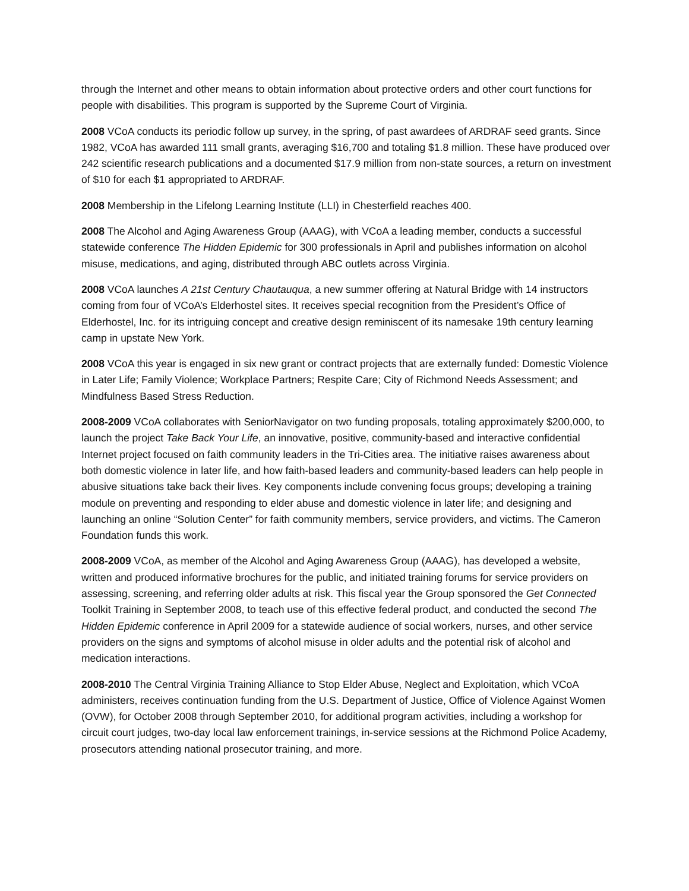through the Internet and other means to obtain information about protective orders and other court functions for people with disabilities. This program is supported by the Supreme Court of Virginia.
2008 VCoA conducts its periodic follow up survey, in the spring, of past awardees of ARDRAF seed grants. Since 1982, VCoA has awarded 111 small grants, averaging $16,700 and totaling $1.8 million. These have produced over 242 scientific research publications and a documented $17.9 million from non-state sources, a return on investment of $10 for each $1 appropriated to ARDRAF.
2008 Membership in the Lifelong Learning Institute (LLI) in Chesterfield reaches 400.
2008 The Alcohol and Aging Awareness Group (AAAG), with VCoA a leading member, conducts a successful statewide conference The Hidden Epidemic for 300 professionals in April and publishes information on alcohol misuse, medications, and aging, distributed through ABC outlets across Virginia.
2008 VCoA launches A 21st Century Chautauqua, a new summer offering at Natural Bridge with 14 instructors coming from four of VCoA’s Elderhostel sites. It receives special recognition from the President’s Office of Elderhostel, Inc. for its intriguing concept and creative design reminiscent of its namesake 19th century learning camp in upstate New York.
2008 VCoA this year is engaged in six new grant or contract projects that are externally funded: Domestic Violence in Later Life; Family Violence; Workplace Partners; Respite Care; City of Richmond Needs Assessment; and Mindfulness Based Stress Reduction.
2008-2009 VCoA collaborates with SeniorNavigator on two funding proposals, totaling approximately $200,000, to launch the project Take Back Your Life, an innovative, positive, community-based and interactive confidential Internet project focused on faith community leaders in the Tri-Cities area. The initiative raises awareness about both domestic violence in later life, and how faith-based leaders and community-based leaders can help people in abusive situations take back their lives. Key components include convening focus groups; developing a training module on preventing and responding to elder abuse and domestic violence in later life; and designing and launching an online “Solution Center” for faith community members, service providers, and victims. The Cameron Foundation funds this work.
2008-2009 VCoA, as member of the Alcohol and Aging Awareness Group (AAAG), has developed a website, written and produced informative brochures for the public, and initiated training forums for service providers on assessing, screening, and referring older adults at risk. This fiscal year the Group sponsored the Get Connected Toolkit Training in September 2008, to teach use of this effective federal product, and conducted the second The Hidden Epidemic conference in April 2009 for a statewide audience of social workers, nurses, and other service providers on the signs and symptoms of alcohol misuse in older adults and the potential risk of alcohol and medication interactions.
2008-2010 The Central Virginia Training Alliance to Stop Elder Abuse, Neglect and Exploitation, which VCoA administers, receives continuation funding from the U.S. Department of Justice, Office of Violence Against Women (OVW), for October 2008 through September 2010, for additional program activities, including a workshop for circuit court judges, two-day local law enforcement trainings, in-service sessions at the Richmond Police Academy, prosecutors attending national prosecutor training, and more.